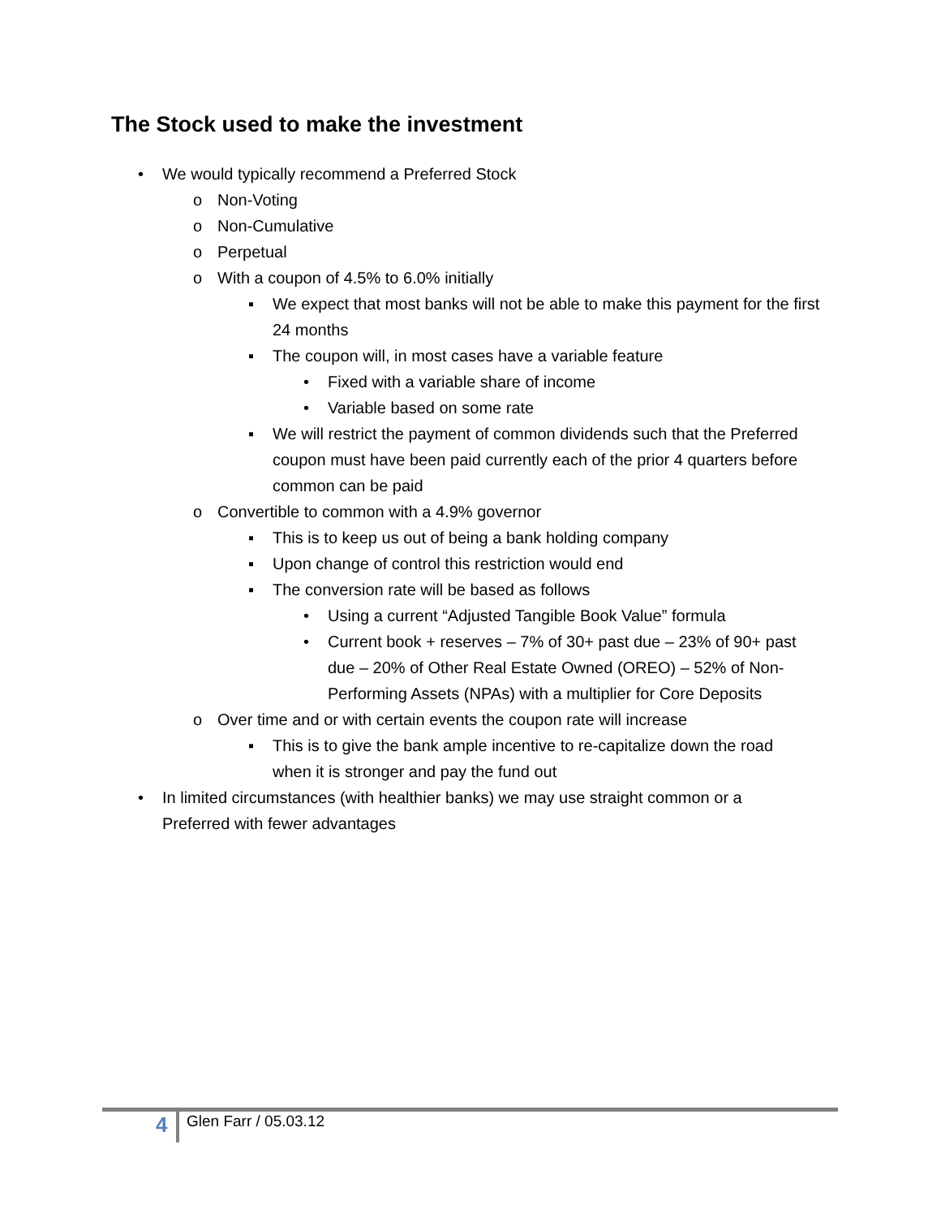The Stock used to make the investment
• We would typically recommend a Preferred Stock
o Non-Voting
o Non-Cumulative
o Perpetual
o With a coupon of 4.5% to 6.0% initially
▪ We expect that most banks will not be able to make this payment for the first 24 months
▪ The coupon will, in most cases have a variable feature
• Fixed with a variable share of income
• Variable based on some rate
▪ We will restrict the payment of common dividends such that the Preferred coupon must have been paid currently each of the prior 4 quarters before common can be paid
o Convertible to common with a 4.9% governor
▪ This is to keep us out of being a bank holding company
▪ Upon change of control this restriction would end
▪ The conversion rate will be based as follows
• Using a current “Adjusted Tangible Book Value” formula
• Current book + reserves – 7% of 30+ past due – 23% of 90+ past due – 20% of Other Real Estate Owned (OREO) – 52% of Non-Performing Assets (NPAs) with a multiplier for Core Deposits
o Over time and or with certain events the coupon rate will increase
▪ This is to give the bank ample incentive to re-capitalize down the road when it is stronger and pay the fund out
• In limited circumstances (with healthier banks) we may use straight common or a Preferred with fewer advantages
4 Glen Farr / 05.03.12